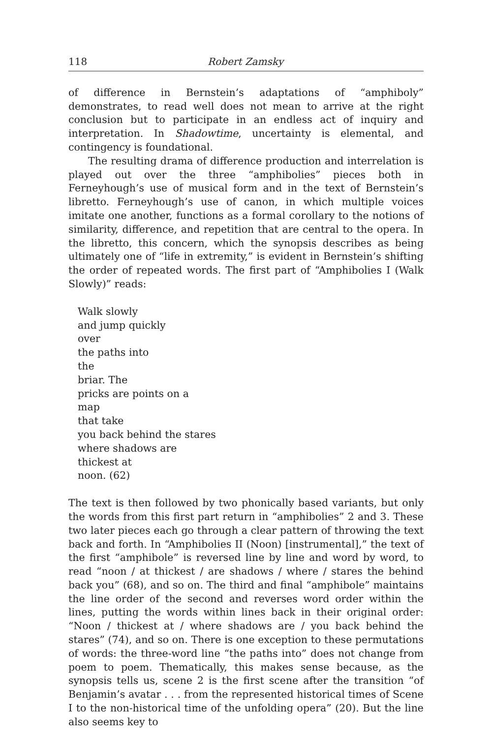118 Robert Zamsky
of difference in Bernstein’s adaptations of “amphiboly” demonstrates, to read well does not mean to arrive at the right conclusion but to participate in an endless act of inquiry and interpretation. In Shadowtime, uncertainty is elemental, and contingency is foundational.
The resulting drama of difference production and interrelation is played out over the three “amphibolies” pieces both in Ferneyhough’s use of musical form and in the text of Bernstein’s libretto. Ferneyhough’s use of canon, in which multiple voices imitate one another, functions as a formal corollary to the notions of similarity, difference, and repetition that are central to the opera. In the libretto, this concern, which the synopsis describes as being ultimately one of “life in extremity,” is evident in Bernstein’s shifting the order of repeated words. The first part of “Amphibolies I (Walk Slowly)” reads:
Walk slowly
and jump quickly
over
the paths into
the
briar. The
pricks are points on a
map
that take
you back behind the stares
where shadows are
thickest at
noon. (62)
The text is then followed by two phonically based variants, but only the words from this first part return in “amphibolies” 2 and 3. These two later pieces each go through a clear pattern of throwing the text back and forth. In “Amphibolies II (Noon) [instrumental],” the text of the first “amphibole” is reversed line by line and word by word, to read “noon / at thickest / are shadows / where / stares the behind back you” (68), and so on. The third and final “amphibole” maintains the line order of the second and reverses word order within the lines, putting the words within lines back in their original order: “Noon / thickest at / where shadows are / you back behind the stares” (74), and so on. There is one exception to these permutations of words: the three-word line “the paths into” does not change from poem to poem. Thematically, this makes sense because, as the synopsis tells us, scene 2 is the first scene after the transition “of Benjamin’s avatar . . . from the represented historical times of Scene I to the non-historical time of the unfolding opera” (20). But the line also seems key to